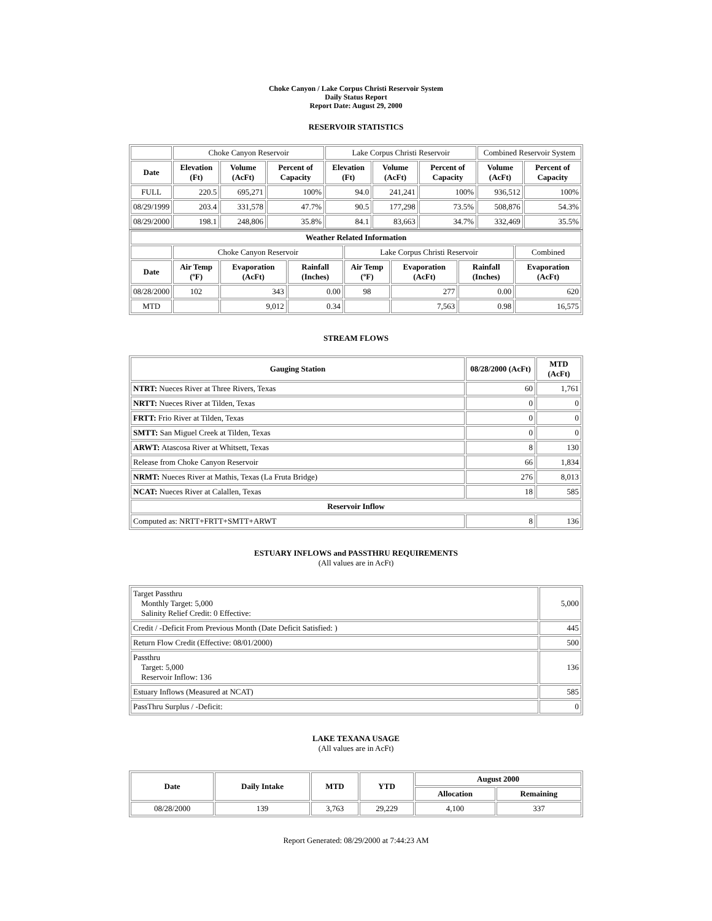Choke Canyon / Lake Corpus Christi Reservoir System
Daily Status Report
Report Date: August 29, 2000
RESERVOIR STATISTICS
| | Choke Canyon Reservoir | | | Lake Corpus Christi Reservoir | | | Combined Reservoir System | |
| --- | --- | --- | --- | --- | --- | --- | --- | --- |
| Date | Elevation (Ft) | Volume (AcFt) | Percent of Capacity | Elevation (Ft) | Volume (AcFt) | Percent of Capacity | Volume (AcFt) | Percent of Capacity |
| FULL | 220.5 | 695,271 | 100% | 94.0 | 241,241 | 100% | 936,512 | 100% |
| 08/29/1999 | 203.4 | 331,578 | 47.7% | 90.5 | 177,298 | 73.5% | 508,876 | 54.3% |
| 08/29/2000 | 198.1 | 248,806 | 35.8% | 84.1 | 83,663 | 34.7% | 332,469 | 35.5% |
| Weather Related Information | | | | | | | |
| --- | --- | --- | --- | --- | --- | --- | --- |
| | Choke Canyon Reservoir | | | Lake Corpus Christi Reservoir | | | Combined |
| Date | Air Temp (ºF) | Evaporation (AcFt) | Rainfall (Inches) | Air Temp (ºF) | Evaporation (AcFt) | Rainfall (Inches) | Evaporation (AcFt) |
| 08/28/2000 | 102 | 343 | 0.00 | 98 | 277 | 0.00 | 620 |
| MTD | | 9,012 | 0.34 | | 7,563 | 0.98 | 16,575 |
STREAM FLOWS
| Gauging Station | 08/28/2000 (AcFt) | MTD (AcFt) |
| --- | --- | --- |
| NTRT: Nueces River at Three Rivers, Texas | 60 | 1,761 |
| NRTT: Nueces River at Tilden, Texas | 0 | 0 |
| FRTT: Frio River at Tilden, Texas | 0 | 0 |
| SMTT: San Miguel Creek at Tilden, Texas | 0 | 0 |
| ARWT: Atascosa River at Whitsett, Texas | 8 | 130 |
| Release from Choke Canyon Reservoir | 66 | 1,834 |
| NRMT: Nueces River at Mathis, Texas (La Fruta Bridge) | 276 | 8,013 |
| NCAT: Nueces River at Calallen, Texas | 18 | 585 |
| Reservoir Inflow | | |
| Computed as: NRTT+FRTT+SMTT+ARWT | 8 | 136 |
ESTUARY INFLOWS and PASSTHRU REQUIREMENTS
(All values are in AcFt)
| Target Passthru Monthly Target: 5,000 Salinity Relief Credit: 0 Effective: | 5,000 |
| Credit / -Deficit From Previous Month (Date Deficit Satisfied: ) | 445 |
| Return Flow Credit (Effective: 08/01/2000) | 500 |
| Passthru Target: 5,000 Reservoir Inflow: 136 | 136 |
| Estuary Inflows (Measured at NCAT) | 585 |
| PassThru Surplus / -Deficit: | 0 |
LAKE TEXANA USAGE
(All values are in AcFt)
| Date | Daily Intake | MTD | YTD | August 2000 | |
| --- | --- | --- | --- | --- | --- |
| | | | | Allocation | Remaining |
| 08/28/2000 | 139 | 3,763 | 29,229 | 4,100 | 337 |
Report Generated: 08/29/2000 at 7:44:23 AM